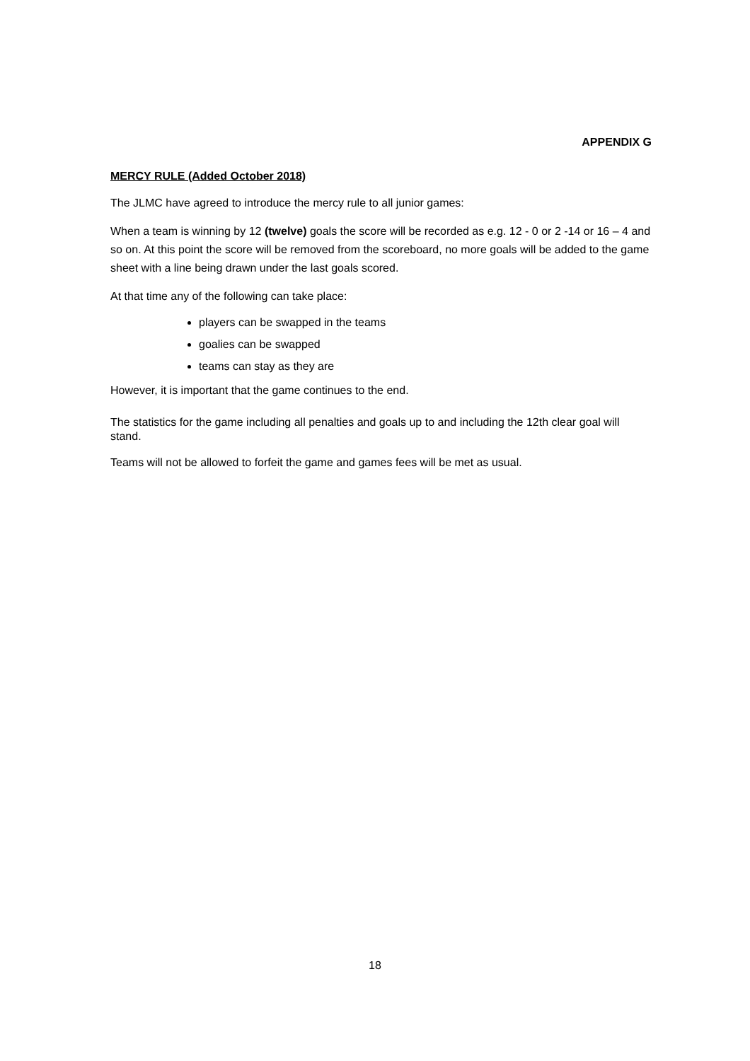APPENDIX G
MERCY RULE (Added October 2018)
The JLMC have agreed to introduce the mercy rule to all junior games:
When a team is winning by 12 (twelve) goals the score will be recorded as e.g. 12 - 0 or 2 -14 or 16 – 4 and so on. At this point the score will be removed from the scoreboard, no more goals will be added to the game sheet with a line being drawn under the last goals scored.
At that time any of the following can take place:
players can be swapped in the teams
goalies can be swapped
teams can stay as they are
However, it is important that the game continues to the end.
The statistics for the game including all penalties and goals up to and including the 12th clear goal will stand.
Teams will not be allowed to forfeit the game and games fees will be met as usual.
18